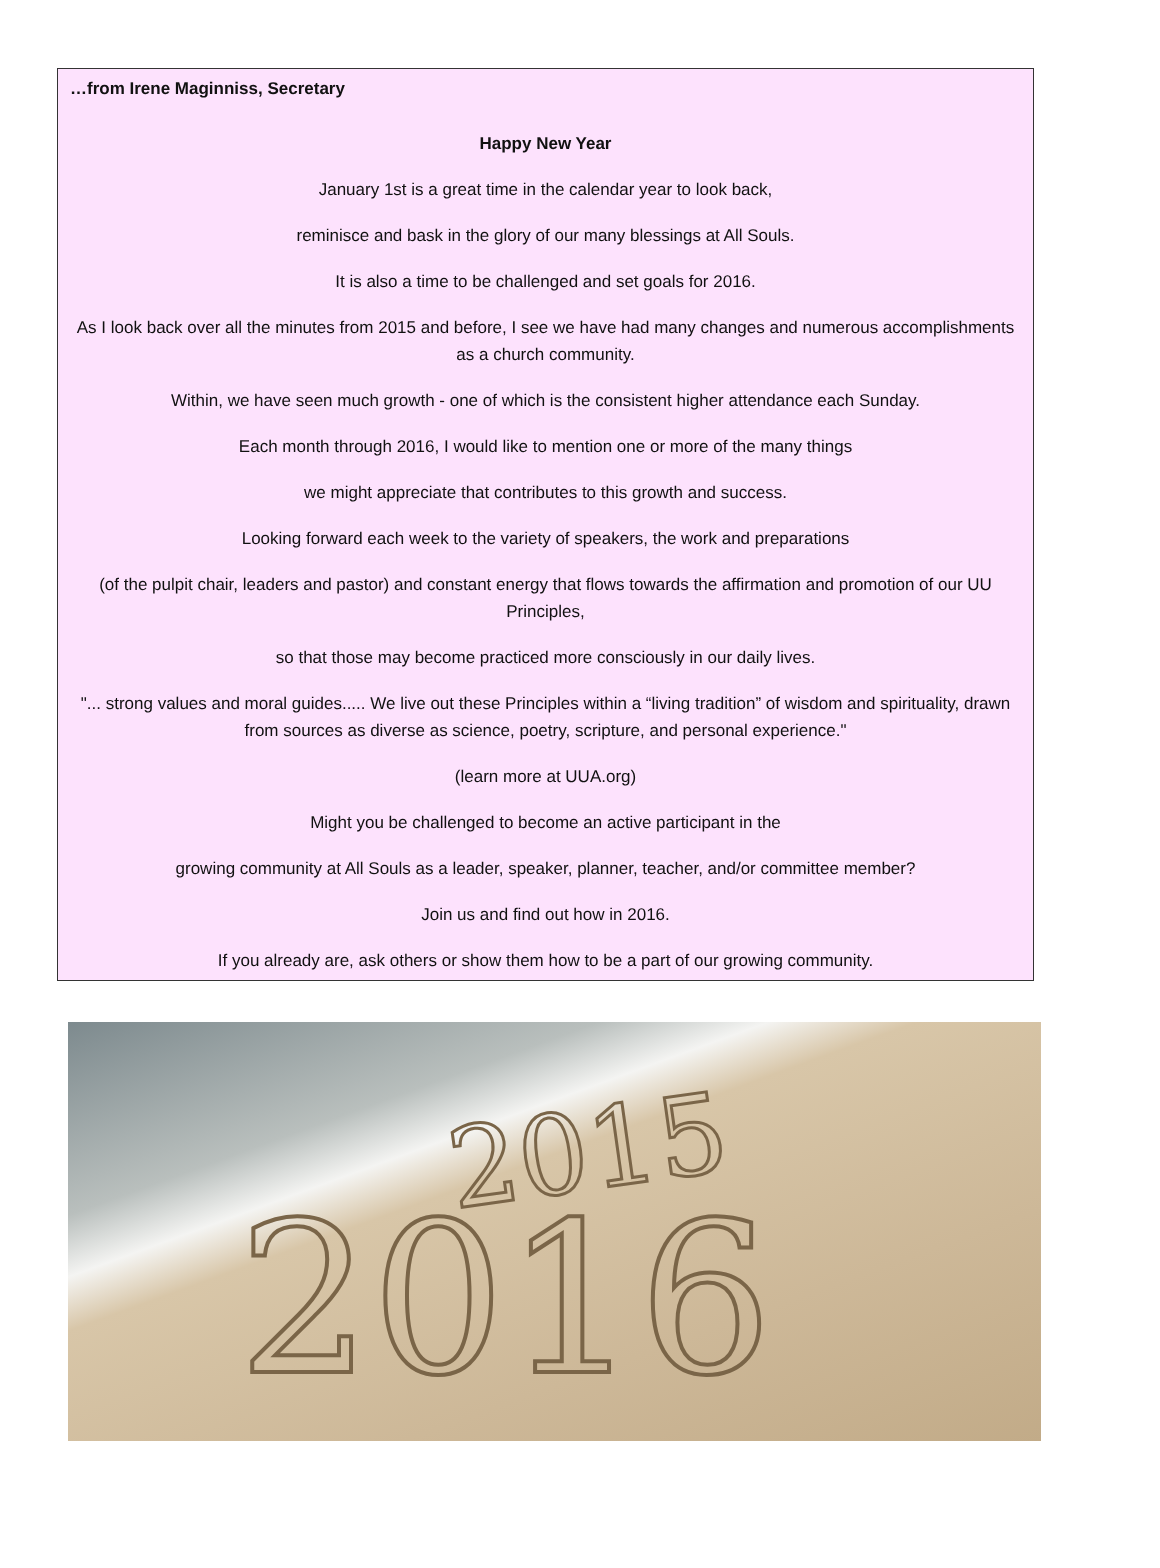…from Irene Maginniss, Secretary
Happy New Year
January 1st is a great time in the calendar year to look back,
reminisce and bask in the glory of our many blessings at All Souls.
It is also a time to be challenged and set goals for 2016.
As I look back over all the minutes from 2015 and before, I see we have had many changes and numerous accomplishments as a church community.
Within, we have seen much growth - one of which is the consistent higher attendance each Sunday.
Each month through 2016, I would like to mention one or more of the many things
we might appreciate that contributes to this growth and success.
Looking forward each week to the variety of speakers, the work and preparations
(of the pulpit chair, leaders and pastor) and constant energy that flows towards the affirmation and promotion of our UU Principles,
so that those may become practiced more consciously in our daily lives.
"... strong values and moral guides..... We live out these Principles within a “living tradition” of wisdom and spirituality, drawn from sources as diverse as science, poetry, scripture, and personal experience."
(learn more at UUA.org)
Might you be challenged to become an active participant in the
growing community at All Souls as a leader, speaker, planner, teacher, and/or committee member?
Join us and find out how in 2016.
If you already are, ask others or show them how to be a part of our growing community.
2016
2015